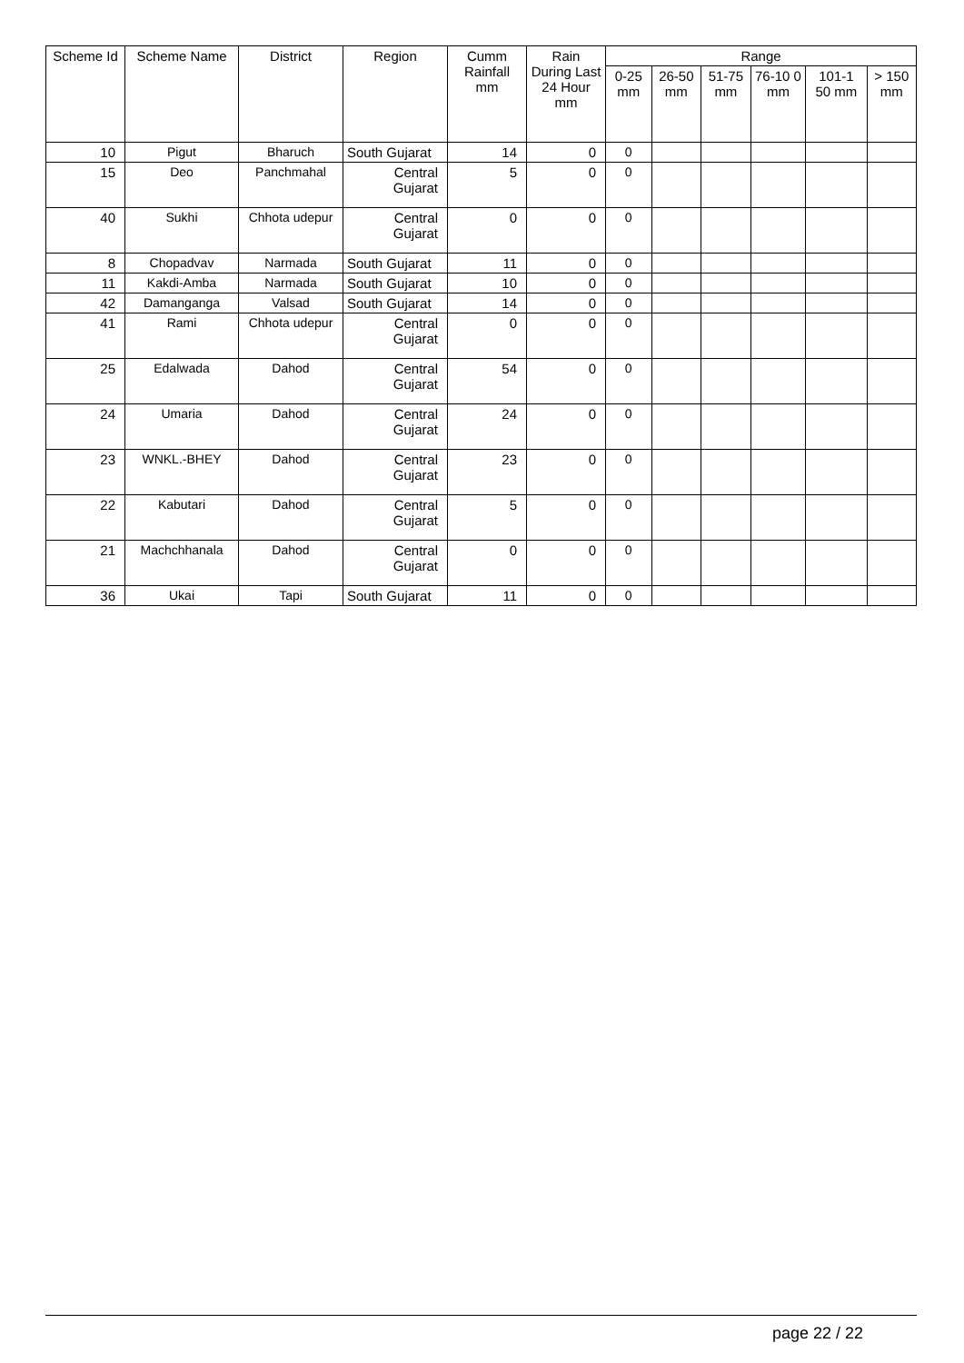| Scheme Id | Scheme Name | District | Region | Cumm Rainfall mm | Rain During Last 24 Hour mm | Range | | | | | |
| --- | --- | --- | --- | --- | --- | --- | --- | --- | --- | --- | --- |
| | | | | | | 0-25 mm | 26-50 mm | 51-75 mm | 76-10 0 mm | 101-1 50 mm | > 150 mm |
| 10 | Pigut | Bharuch | South Gujarat | 14 | 0 | 0 | | | | | |
| 15 | Deo | Panchmahal | Central Gujarat | 5 | 0 | 0 | | | | | |
| 40 | Sukhi | Chhota udepur | Central Gujarat | 0 | 0 | 0 | | | | | |
| 8 | Chopadvav | Narmada | South Gujarat | 11 | 0 | 0 | | | | | |
| 11 | Kakdi-Amba | Narmada | South Gujarat | 10 | 0 | 0 | | | | | |
| 42 | Damanganga | Valsad | South Gujarat | 14 | 0 | 0 | | | | | |
| 41 | Rami | Chhota udepur | Central Gujarat | 0 | 0 | 0 | | | | | |
| 25 | Edalwada | Dahod | Central Gujarat | 54 | 0 | 0 | | | | | |
| 24 | Umaria | Dahod | Central Gujarat | 24 | 0 | 0 | | | | | |
| 23 | WNKL.-BHEY | Dahod | Central Gujarat | 23 | 0 | 0 | | | | | |
| 22 | Kabutari | Dahod | Central Gujarat | 5 | 0 | 0 | | | | | |
| 21 | Machchhanala | Dahod | Central Gujarat | 0 | 0 | 0 | | | | | |
| 36 | Ukai | Tapi | South Gujarat | 11 | 0 | 0 | | | | | |
page 22 / 22